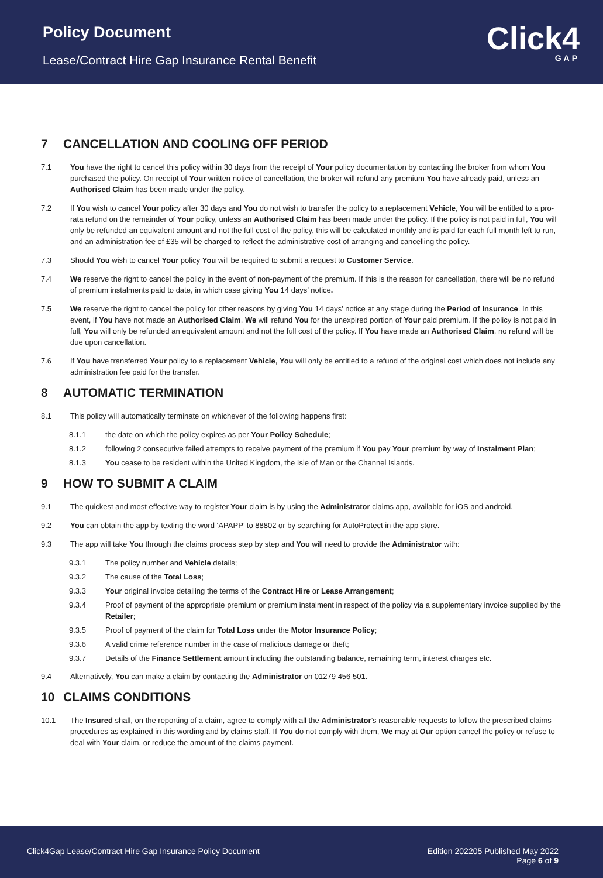Policy Document
Lease/Contract Hire Gap Insurance Rental Benefit
Click4
GAP
7 CANCELLATION AND COOLING OFF PERIOD
7.1 You have the right to cancel this policy within 30 days from the receipt of Your policy documentation by contacting the broker from whom You purchased the policy. On receipt of Your written notice of cancellation, the broker will refund any premium You have already paid, unless an Authorised Claim has been made under the policy.
7.2 If You wish to cancel Your policy after 30 days and You do not wish to transfer the policy to a replacement Vehicle, You will be entitled to a pro-rata refund on the remainder of Your policy, unless an Authorised Claim has been made under the policy. If the policy is not paid in full, You will only be refunded an equivalent amount and not the full cost of the policy, this will be calculated monthly and is paid for each full month left to run, and an administration fee of £35 will be charged to reflect the administrative cost of arranging and cancelling the policy.
7.3 Should You wish to cancel Your policy You will be required to submit a request to Customer Service.
7.4 We reserve the right to cancel the policy in the event of non-payment of the premium. If this is the reason for cancellation, there will be no refund of premium instalments paid to date, in which case giving You 14 days’ notice.
7.5 We reserve the right to cancel the policy for other reasons by giving You 14 days’ notice at any stage during the Period of Insurance. In this event, if You have not made an Authorised Claim, We will refund You for the unexpired portion of Your paid premium. If the policy is not paid in full, You will only be refunded an equivalent amount and not the full cost of the policy. If You have made an Authorised Claim, no refund will be due upon cancellation.
7.6 If You have transferred Your policy to a replacement Vehicle, You will only be entitled to a refund of the original cost which does not include any administration fee paid for the transfer.
8 AUTOMATIC TERMINATION
8.1 This policy will automatically terminate on whichever of the following happens first:
8.1.1 the date on which the policy expires as per Your Policy Schedule;
8.1.2 following 2 consecutive failed attempts to receive payment of the premium if You pay Your premium by way of Instalment Plan;
8.1.3 You cease to be resident within the United Kingdom, the Isle of Man or the Channel Islands.
9 HOW TO SUBMIT A CLAIM
9.1 The quickest and most effective way to register Your claim is by using the Administrator claims app, available for iOS and android.
9.2 You can obtain the app by texting the word ‘APAPP’ to 88802 or by searching for AutoProtect in the app store.
9.3 The app will take You through the claims process step by step and You will need to provide the Administrator with:
9.3.1 The policy number and Vehicle details;
9.3.2 The cause of the Total Loss;
9.3.3 Your original invoice detailing the terms of the Contract Hire or Lease Arrangement;
9.3.4 Proof of payment of the appropriate premium or premium instalment in respect of the policy via a supplementary invoice supplied by the Retailer;
9.3.5 Proof of payment of the claim for Total Loss under the Motor Insurance Policy;
9.3.6 A valid crime reference number in the case of malicious damage or theft;
9.3.7 Details of the Finance Settlement amount including the outstanding balance, remaining term, interest charges etc.
9.4 Alternatively, You can make a claim by contacting the Administrator on 01279 456 501.
10 CLAIMS CONDITIONS
10.1 The Insured shall, on the reporting of a claim, agree to comply with all the Administrator’s reasonable requests to follow the prescribed claims procedures as explained in this wording and by claims staff. If You do not comply with them, We may at Our option cancel the policy or refuse to deal with Your claim, or reduce the amount of the claims payment.
Click4Gap Lease/Contract Hire Gap Insurance Policy Document
Edition 202205 Published May 2022
Page 6 of 9